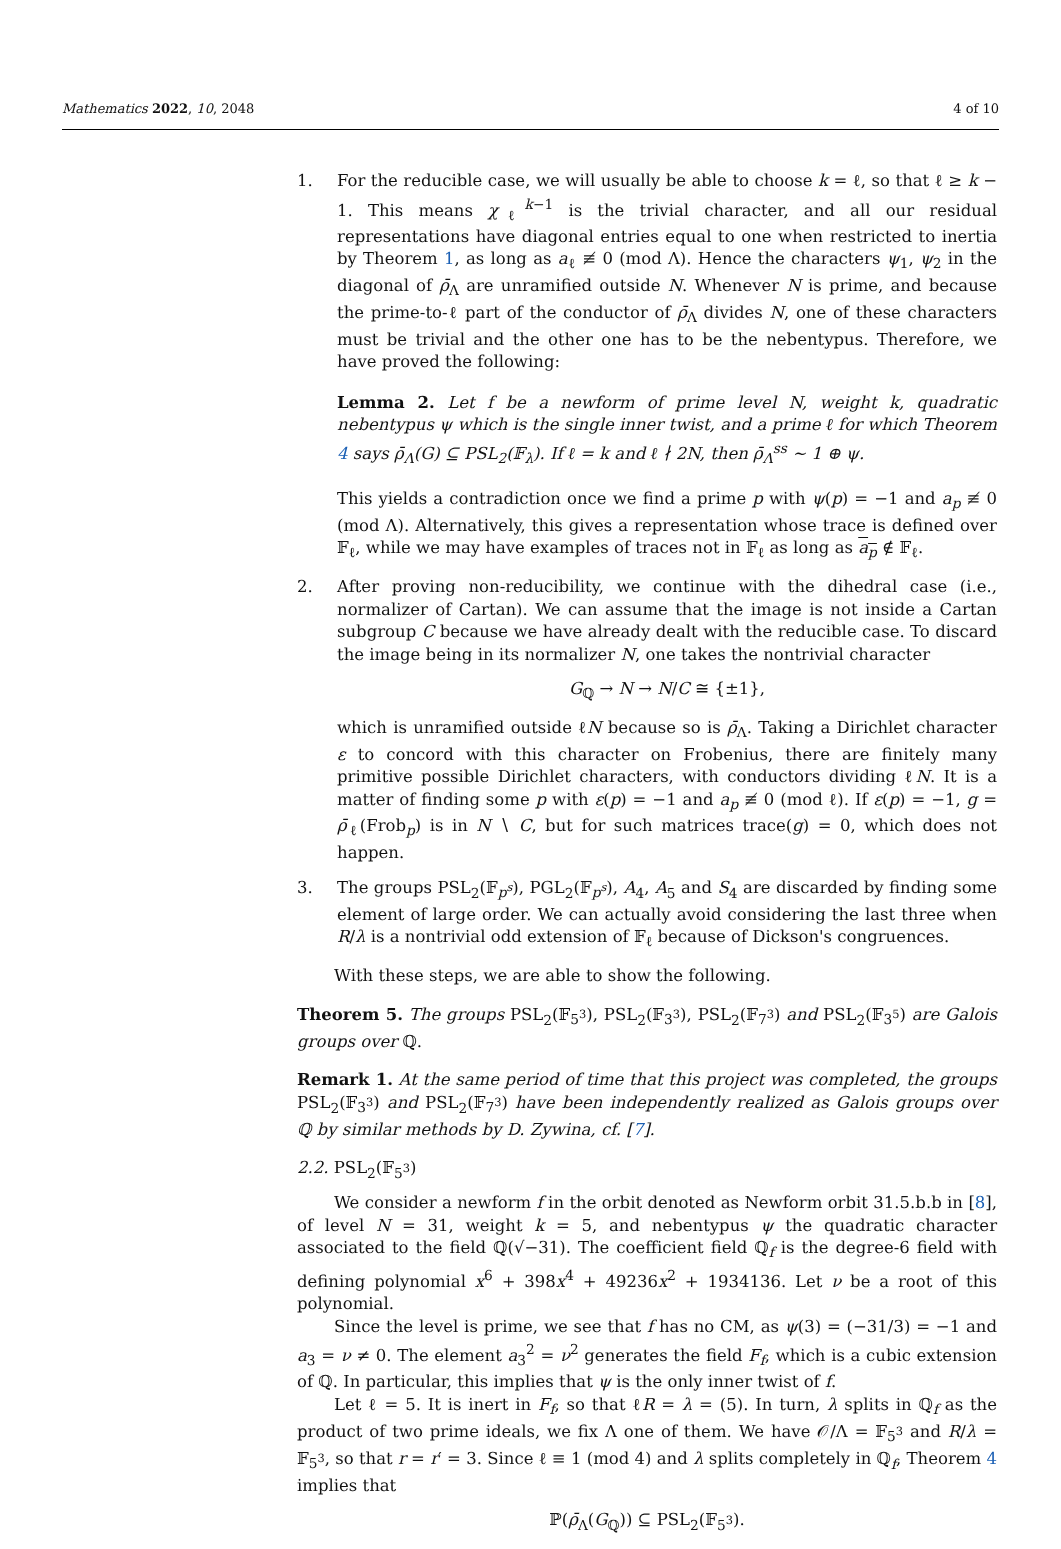Mathematics 2022, 10, 2048 4 of 10
1. For the reducible case, we will usually be able to choose k = ℓ, so that ℓ ≥ k − 1. This means χ<sub>ℓ</sub><sup>k−1</sup> is the trivial character, and all our residual representations have diagonal entries equal to one when restricted to inertia by Theorem 1, as long as a<sub>ℓ</sub> ≢ 0 (mod Λ). Hence the characters ψ<sub>1</sub>, ψ<sub>2</sub> in the diagonal of ρ̄<sub>Λ</sub> are unramified outside N. Whenever N is prime, and because the prime-to-ℓ part of the conductor of ρ̄<sub>Λ</sub> divides N, one of these characters must be trivial and the other one has to be the nebentypus. Therefore, we have proved the following:
Lemma 2. Let f be a newform of prime level N, weight k, quadratic nebentypus ψ which is the single inner twist, and a prime ℓ for which Theorem 4 says ρ̄<sub>Λ</sub>(G) ⊆ PSL<sub>2</sub>(𝔽<sub>λ</sub>). If ℓ = k and ℓ ∤ 2N, then ρ̄<sub>Λ</sub><sup>ss</sup> ∼ 1 ⊕ ψ.
This yields a contradiction once we find a prime p with ψ(p) = −1 and a<sub>p</sub> ≢ 0 (mod Λ). Alternatively, this gives a representation whose trace is defined over 𝔽<sub>ℓ</sub>, while we may have examples of traces not in 𝔽<sub>ℓ</sub> as long as a<sub>p</sub> ∉ 𝔽<sub>ℓ</sub>.
2. After proving non-reducibility, we continue with the dihedral case (i.e., normalizer of Cartan). We can assume that the image is not inside a Cartan subgroup C because we have already dealt with the reducible case. To discard the image being in its normalizer N, one takes the nontrivial character
G<sub>ℚ</sub> → N → N/C ≅ {±1},
which is unramified outside ℓN because so is ρ̄<sub>Λ</sub>. Taking a Dirichlet character ε to concord with this character on Frobenius, there are finitely many primitive possible Dirichlet characters, with conductors dividing ℓN. It is a matter of finding some p with ε(p) = −1 and a<sub>p</sub> ≢ 0 (mod ℓ). If ε(p) = −1, g = ρ̄<sub>ℓ</sub>(Frob<sub>p</sub>) is in N ∖ C, but for such matrices trace(g) = 0, which does not happen.
3. The groups PSL<sub>2</sub>(𝔽<sub>p<sup>s</sup></sub>), PGL<sub>2</sub>(𝔽<sub>p<sup>s</sup></sub>), A<sub>4</sub>, A<sub>5</sub> and S<sub>4</sub> are discarded by finding some element of large order. We can actually avoid considering the last three when R/λ is a nontrivial odd extension of 𝔽<sub>ℓ</sub> because of Dickson's congruences.
With these steps, we are able to show the following.
Theorem 5. The groups PSL<sub>2</sub>(𝔽<sub>5<sup>3</sup></sub>), PSL<sub>2</sub>(𝔽<sub>3<sup>3</sup></sub>), PSL<sub>2</sub>(𝔽<sub>7<sup>3</sup></sub>) and PSL<sub>2</sub>(𝔽<sub>3<sup>5</sup></sub>) are Galois groups over ℚ.
Remark 1. At the same period of time that this project was completed, the groups PSL<sub>2</sub>(𝔽<sub>3<sup>3</sup></sub>) and PSL<sub>2</sub>(𝔽<sub>7<sup>3</sup></sub>) have been independently realized as Galois groups over ℚ by similar methods by D. Zywina, cf. [7].
2.2. PSL<sub>2</sub>(𝔽<sub>5<sup>3</sup></sub>)
We consider a newform f in the orbit denoted as Newform orbit 31.5.b.b in [8], of level N = 31, weight k = 5, and nebentypus ψ the quadratic character associated to the field ℚ(√−31). The coefficient field ℚ<sub>f</sub> is the degree-6 field with defining polynomial x<sup>6</sup> + 398x<sup>4</sup> + 49236x<sup>2</sup> + 1934136. Let ν be a root of this polynomial.
Since the level is prime, we see that f has no CM, as ψ(3) = (−31/3) = −1 and a<sub>3</sub> = ν ≠ 0. The element a<sub>3</sub><sup>2</sup> = ν<sup>2</sup> generates the field F<sub>f</sub>, which is a cubic extension of ℚ. In particular, this implies that ψ is the only inner twist of f.
Let ℓ = 5. It is inert in F<sub>f</sub>, so that ℓR = λ = (5). In turn, λ splits in ℚ<sub>f</sub> as the product of two prime ideals, we fix Λ one of them. We have 𝒪/Λ = 𝔽<sub>5<sup>3</sup></sub> and R/λ = 𝔽<sub>5<sup>3</sup></sub>, so that r = r′ = 3. Since ℓ ≡ 1 (mod 4) and λ splits completely in ℚ<sub>f</sub>, Theorem 4 implies that
ℙ(ρ̄<sub>Λ</sub>(G<sub>ℚ</sub>)) ⊆ PSL<sub>2</sub>(𝔽<sub>5<sup>3</sup></sub>).